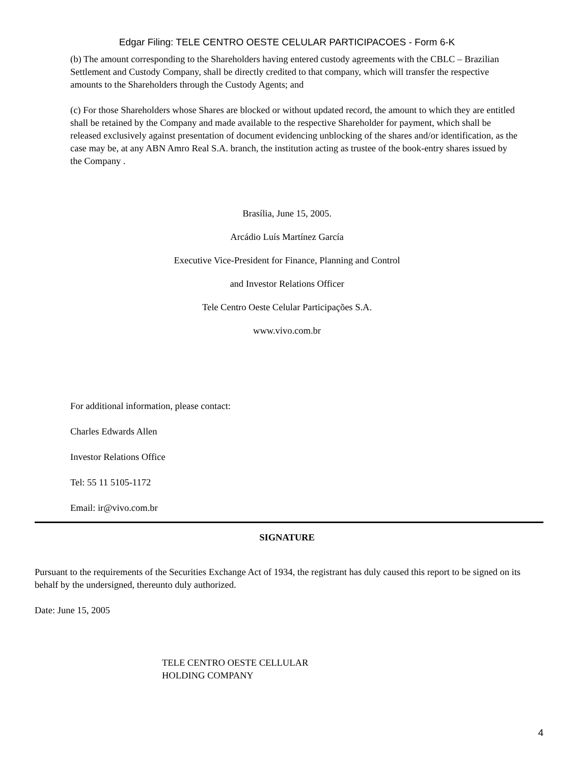Edgar Filing: TELE CENTRO OESTE CELULAR PARTICIPACOES - Form 6-K
(b) The amount corresponding to the Shareholders having entered custody agreements with the CBLC – Brazilian Settlement and Custody Company, shall be directly credited to that company, which will transfer the respective amounts to the Shareholders through the Custody Agents; and
(c) For those Shareholders whose Shares are blocked or without updated record, the amount to which they are entitled shall be retained by the Company and made available to the respective Shareholder for payment, which shall be released exclusively against presentation of document evidencing unblocking of the shares and/or identification, as the case may be, at any ABN Amro Real S.A. branch, the institution acting as trustee of the book-entry shares issued by the Company .
Brasília, June 15, 2005.
Arcádio Luís Martínez García
Executive Vice-President for Finance, Planning and Control
and Investor Relations Officer
Tele Centro Oeste Celular Participações S.A.
www.vivo.com.br
For additional information, please contact:
Charles Edwards Allen
Investor Relations Office
Tel: 55 11 5105-1172
Email: ir@vivo.com.br
SIGNATURE
Pursuant to the requirements of the Securities Exchange Act of 1934, the registrant has duly caused this report to be signed on its behalf by the undersigned, thereunto duly authorized.
Date: June 15, 2005
TELE CENTRO OESTE CELLULAR
HOLDING COMPANY
4